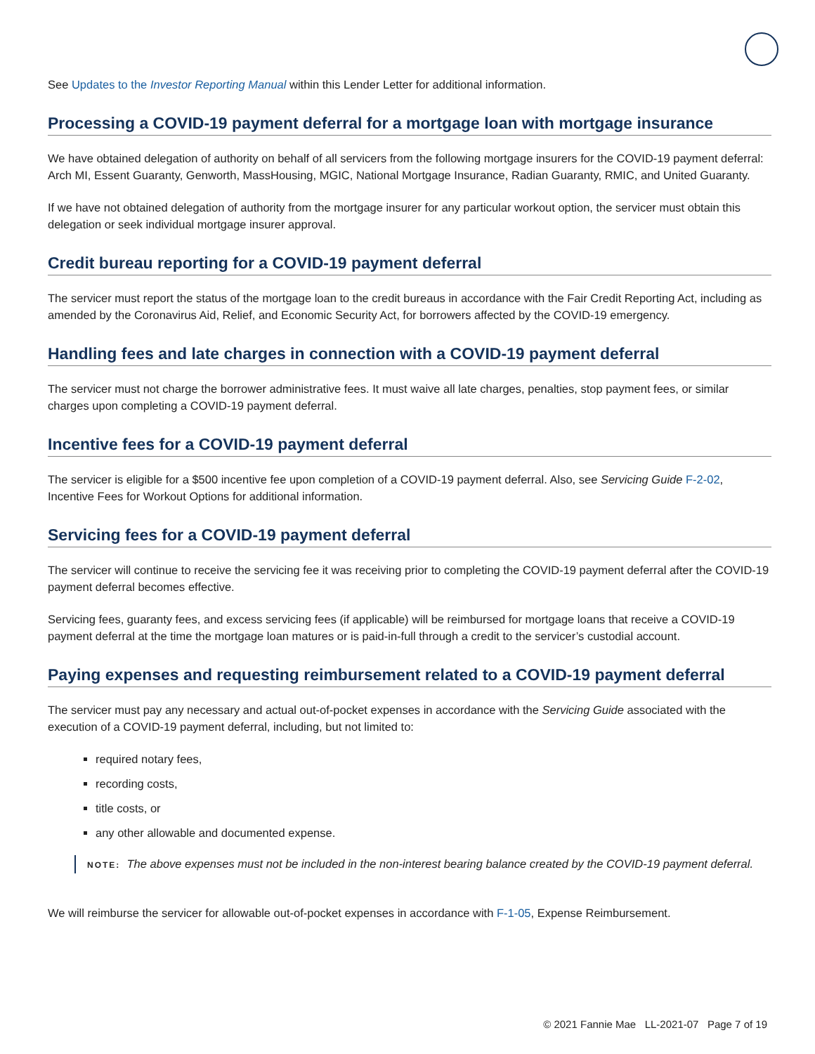See Updates to the Investor Reporting Manual within this Lender Letter for additional information.
Processing a COVID-19 payment deferral for a mortgage loan with mortgage insurance
We have obtained delegation of authority on behalf of all servicers from the following mortgage insurers for the COVID-19 payment deferral: Arch MI, Essent Guaranty, Genworth, MassHousing, MGIC, National Mortgage Insurance, Radian Guaranty, RMIC, and United Guaranty.
If we have not obtained delegation of authority from the mortgage insurer for any particular workout option, the servicer must obtain this delegation or seek individual mortgage insurer approval.
Credit bureau reporting for a COVID-19 payment deferral
The servicer must report the status of the mortgage loan to the credit bureaus in accordance with the Fair Credit Reporting Act, including as amended by the Coronavirus Aid, Relief, and Economic Security Act, for borrowers affected by the COVID-19 emergency.
Handling fees and late charges in connection with a COVID-19 payment deferral
The servicer must not charge the borrower administrative fees. It must waive all late charges, penalties, stop payment fees, or similar charges upon completing a COVID-19 payment deferral.
Incentive fees for a COVID-19 payment deferral
The servicer is eligible for a $500 incentive fee upon completion of a COVID-19 payment deferral. Also, see Servicing Guide F-2-02, Incentive Fees for Workout Options for additional information.
Servicing fees for a COVID-19 payment deferral
The servicer will continue to receive the servicing fee it was receiving prior to completing the COVID-19 payment deferral after the COVID-19 payment deferral becomes effective.
Servicing fees, guaranty fees, and excess servicing fees (if applicable) will be reimbursed for mortgage loans that receive a COVID-19 payment deferral at the time the mortgage loan matures or is paid-in-full through a credit to the servicer’s custodial account.
Paying expenses and requesting reimbursement related to a COVID-19 payment deferral
The servicer must pay any necessary and actual out-of-pocket expenses in accordance with the Servicing Guide associated with the execution of a COVID-19 payment deferral, including, but not limited to:
required notary fees,
recording costs,
title costs, or
any other allowable and documented expense.
NOTE: The above expenses must not be included in the non-interest bearing balance created by the COVID-19 payment deferral.
We will reimburse the servicer for allowable out-of-pocket expenses in accordance with F-1-05, Expense Reimbursement.
© 2021 Fannie Mae LL-2021-07 Page 7 of 19